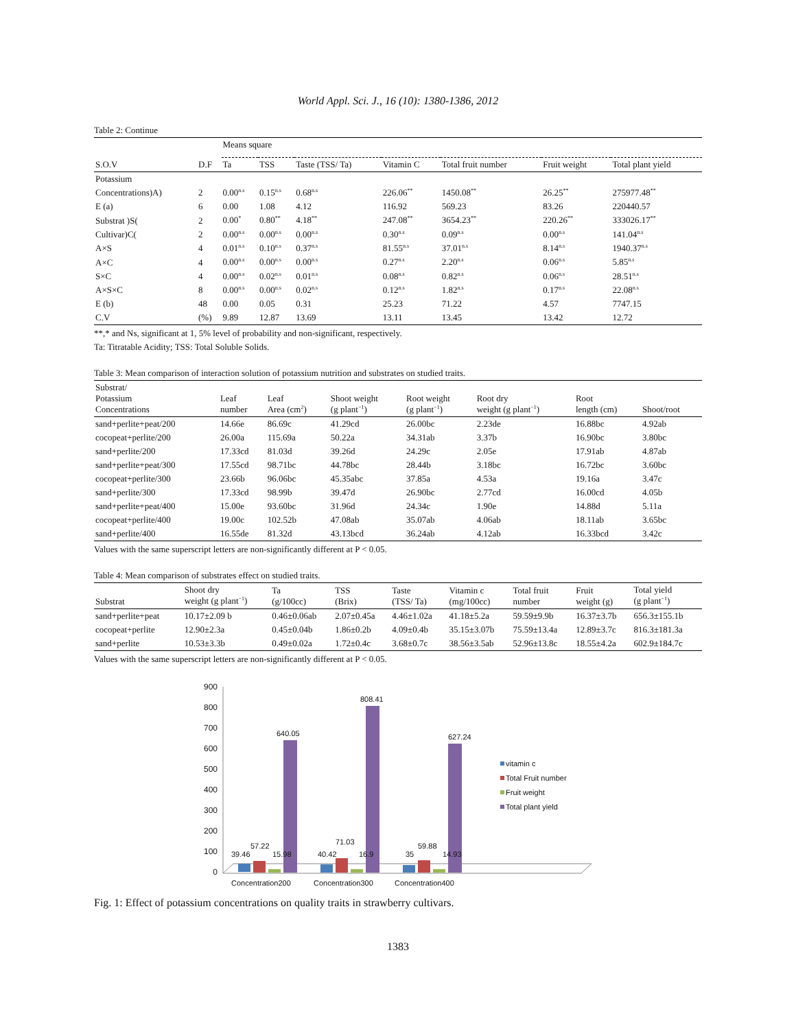World Appl. Sci. J., 16 (10): 1380-1386, 2012
Table 2: Continue
| | | Means square | | | | | | |
| --- | --- | --- | --- | --- | --- | --- | --- | --- |
| S.O.V | D.F | Ta | TSS | Taste (TSS/ Ta) | Vitamin C | Total fruit number | Fruit weight | Total plant yield |
| Potassium | | | | | | | | |
| Concentrations)A) | 2 | 0.00<sup>n.s</sup> | 0.15<sup>n.s</sup> | 0.68<sup>n.s</sup> | 226.06<sup>**</sup> | 1450.08<sup>**</sup> | 26.25<sup>**</sup> | 275977.48<sup>**</sup> |
| E (a) | 6 | 0.00 | 1.08 | 4.12 | 116.92 | 569.23 | 83.26 | 220440.57 |
| Substrat )S( | 2 | 0.00<sup>*</sup> | 0.80<sup>**</sup> | 4.18<sup>**</sup> | 247.08<sup>**</sup> | 3654.23<sup>**</sup> | 220.26<sup>**</sup> | 333026.17<sup>**</sup> |
| Cultivar)C( | 2 | 0.00<sup>n.s</sup> | 0.00<sup>n.s</sup> | 0.00<sup>n.s</sup> | 0.30<sup>n.s</sup> | 0.09<sup>n.s</sup> | 0.00<sup>n.s</sup> | 141.04<sup>n.s</sup> |
| A×S | 4 | 0.01<sup>n.s</sup> | 0.10<sup>n.s</sup> | 0.37<sup>n.s</sup> | 81.55<sup>n.s</sup> | 37.01<sup>n.s</sup> | 8.14<sup>n.s</sup> | 1940.37<sup>n.s</sup> |
| A×C | 4 | 0.00<sup>n.s</sup> | 0.00<sup>n.s</sup> | 0.00<sup>n.s</sup> | 0.27<sup>n.s</sup> | 2.20<sup>n.s</sup> | 0.06<sup>n.s</sup> | 5.85<sup>n.s</sup> |
| S×C | 4 | 0.00<sup>n.s</sup> | 0.02<sup>n.s</sup> | 0.01<sup>n.s</sup> | 0.08<sup>n.s</sup> | 0.82<sup>n.s</sup> | 0.06<sup>n.s</sup> | 28.51<sup>n.s</sup> |
| A×S×C | 8 | 0.00<sup>n.s</sup> | 0.00<sup>n.s</sup> | 0.02<sup>n.s</sup> | 0.12<sup>n.s</sup> | 1.82<sup>n.s</sup> | 0.17<sup>n.s</sup> | 22.08<sup>n.s</sup> |
| E (b) | 48 | 0.00 | 0.05 | 0.31 | 25.23 | 71.22 | 4.57 | 7747.15 |
| C.V | (%) | 9.89 | 12.87 | 13.69 | 13.11 | 13.45 | 13.42 | 12.72 |
**,* and Ns, significant at 1, 5% level of probability and non-significant, respectively.
Ta: Titratable Acidity; TSS: Total Soluble Solids.
Table 3: Mean comparison of interaction solution of potassium nutrition and substrates on studied traits.
| Substrat/ Potassium Concentrations | Leaf number | Leaf Area (cm<sup>2</sup>) | Shoot weight (g plant<sup>−1</sup>) | Root weight (g plant<sup>−1</sup>) | Root dry weight (g plant<sup>−1</sup>) | Root length (cm) | Shoot/root |
| --- | --- | --- | --- | --- | --- | --- | --- |
| sand+perlite+peat/200 | 14.66e | 86.69c | 41.29cd | 26.00bc | 2.23de | 16.88bc | 4.92ab |
| cocopeat+perlite/200 | 26.00a | 115.69a | 50.22a | 34.31ab | 3.37b | 16.90bc | 3.80bc |
| sand+perlite/200 | 17.33cd | 81.03d | 39.26d | 24.29c | 2.05e | 17.91ab | 4.87ab |
| sand+perlite+peat/300 | 17.55cd | 98.71bc | 44.78bc | 28.44b | 3.18bc | 16.72bc | 3.60bc |
| cocopeat+perlite/300 | 23.66b | 96.06bc | 45.35abc | 37.85a | 4.53a | 19.16a | 3.47c |
| sand+perlite/300 | 17.33cd | 98.99b | 39.47d | 26.90bc | 2.77cd | 16.00cd | 4.05b |
| sand+perlite+peat/400 | 15.00e | 93.60bc | 31.96d | 24.34c | 1.90e | 14.88d | 5.11a |
| cocopeat+perlite/400 | 19.00c | 102.52b | 47.08ab | 35.07ab | 4.06ab | 18.11ab | 3.65bc |
| sand+perlite/400 | 16.55de | 81.32d | 43.13bcd | 36.24ab | 4.12ab | 16.33bcd | 3.42c |
Values with the same superscript letters are non-significantly different at P < 0.05.
Table 4: Mean comparison of substrates effect on studied traits.
| Substrat | Shoot dry weight (g plant<sup>−1</sup>) | Ta (g/100cc) | TSS (Brix) | Taste (TSS/ Ta) | Vitamin c (mg/100cc) | Total fruit number | Fruit weight (g) | Total yield (g plant<sup>−1</sup>) |
| --- | --- | --- | --- | --- | --- | --- | --- | --- |
| sand+perlite+peat | 10.17±2.09 b | 0.46±0.06ab | 2.07±0.45a | 4.46±1.02a | 41.18±5.2a | 59.59±9.9b | 16.37±3.7b | 656.3±155.1b |
| cocopeat+perlite | 12.90±2.3a | 0.45±0.04b | 1.86±0.2b | 4.09±0.4b | 35.15±3.07b | 75.59±13.4a | 12.89±3.7c | 816.3±181.3a |
| sand+perlite | 10.53±3.3b | 0.49±0.02a | 1.72±0.4c | 3.68±0.7c | 38.56±3.5ab | 52.96±13.8c | 18.55±4.2a | 602.9±184.7c |
Values with the same superscript letters are non-significantly different at P < 0.05.
900
800
700
600
500
400
300
200
100
0
39.46
57.22
15.98
640.05
40.42
71.03
16.9
808.41
35
59.88
14.93
627.24
Concentration200
Concentration300
Concentration400
vitamin c
Total Fruit number
Fruit weight
Total plant yield
Fig. 1: Effect of potassium concentrations on quality traits in strawberry cultivars.
1383